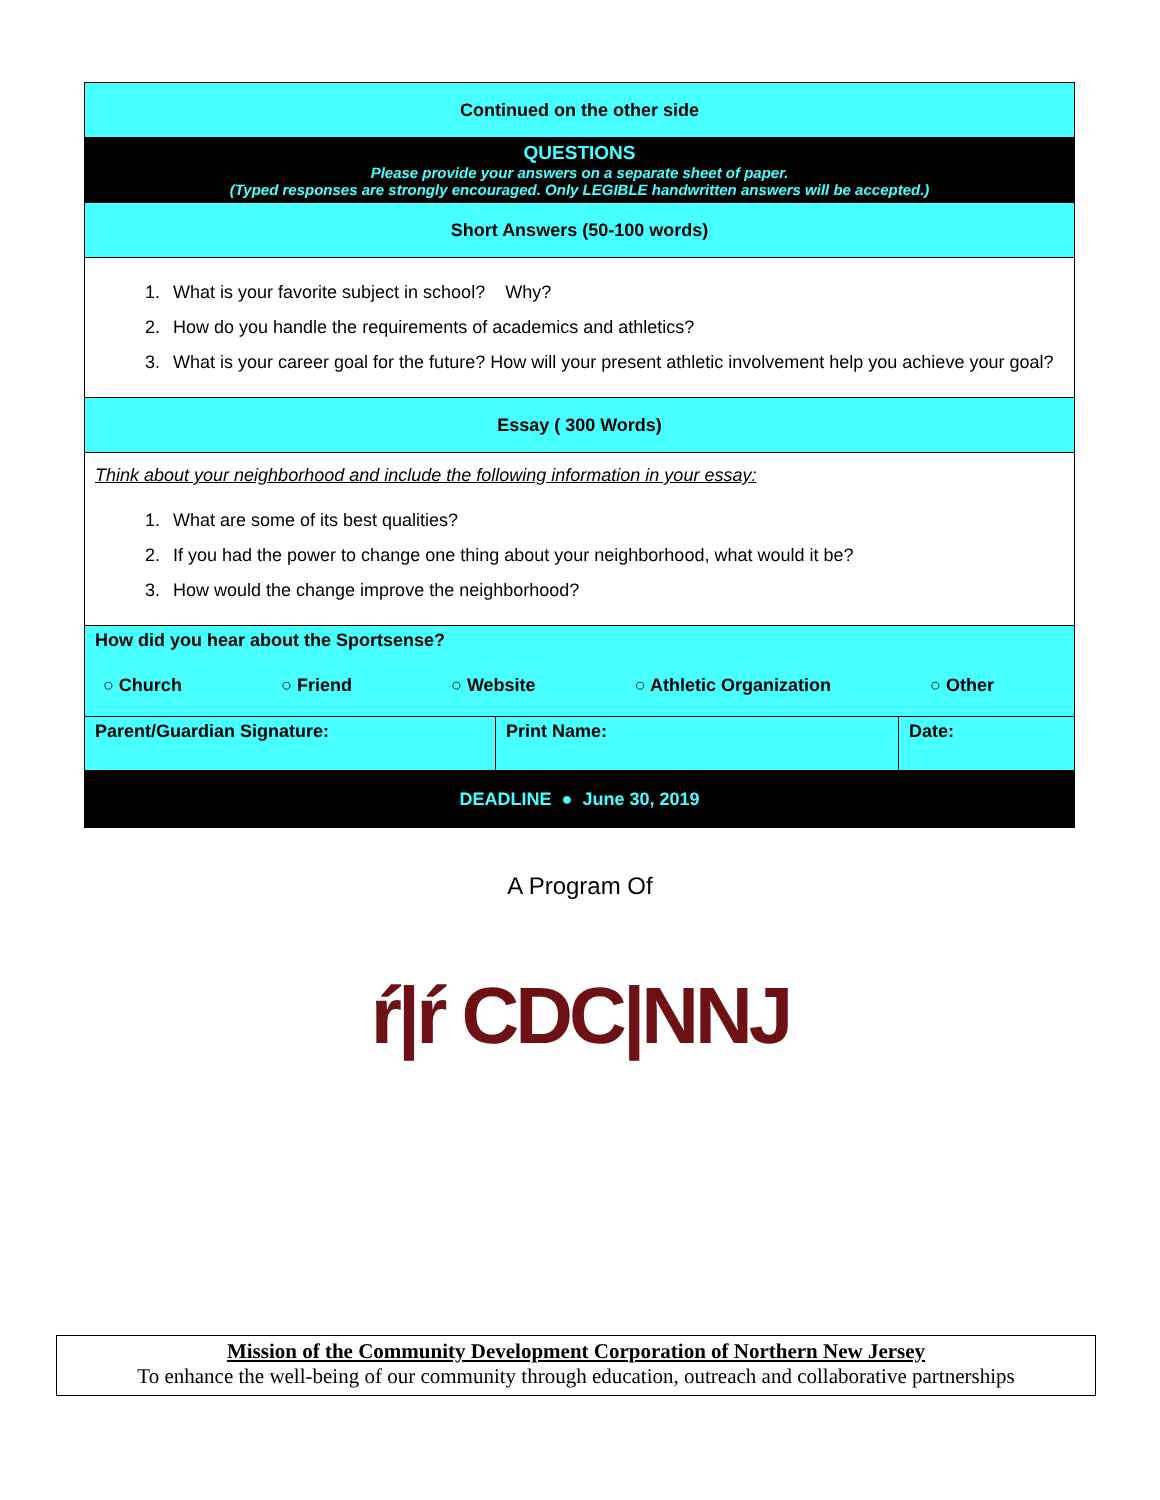| Continued on the other side |
| QUESTIONS Please provide your answers on a separate sheet of paper. (Typed responses are strongly encouraged. Only LEGIBLE handwritten answers will be accepted.) |
| Short Answers (50-100 words) |
| 1. What is your favorite subject in school? Why? 2. How do you handle the requirements of academics and athletics? 3. What is your career goal for the future? How will your present athletic involvement help you achieve your goal? |
| Essay ( 300 Words) |
| Think about your neighborhood and include the following information in your essay: 1. What are some of its best qualities? 2. If you had the power to change one thing about your neighborhood, what would it be? 3. How would the change improve the neighborhood? |
| How did you hear about the Sportsense? ○ Church ○ Friend ○ Website ○ Athletic Organization ○ Other |
| Parent/Guardian Signature: | Print Name: | Date: |
| DEADLINE ● June 30, 2019 | | |
A Program Of
ŕ|ŕ CDC|NNJ
Mission of the Community Development Corporation of Northern New Jersey
To enhance the well-being of our community through education, outreach and collaborative partnerships